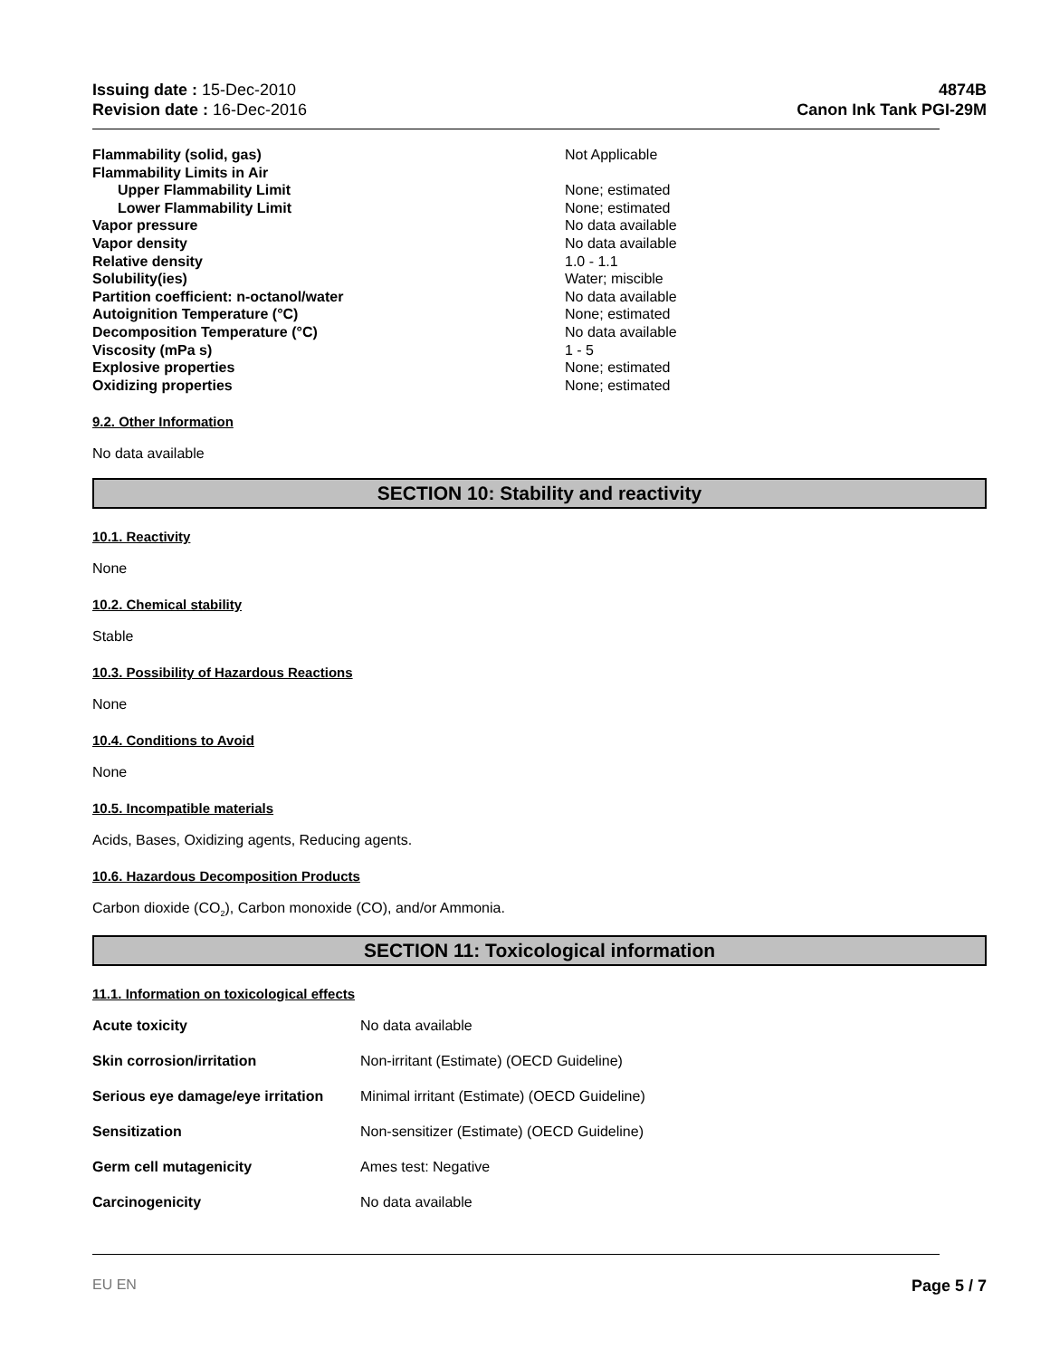Issuing date : 15-Dec-2010
Revision date : 16-Dec-2016
4874B
Canon Ink Tank PGI-29M
| Flammability (solid, gas) | Not Applicable |
| Flammability Limits in Air | |
| Upper Flammability Limit | None; estimated |
| Lower Flammability Limit | None; estimated |
| Vapor pressure | No data available |
| Vapor density | No data available |
| Relative density | 1.0 - 1.1 |
| Solubility(ies) | Water; miscible |
| Partition coefficient: n-octanol/water | No data available |
| Autoignition Temperature (°C) | None; estimated |
| Decomposition Temperature (°C) | No data available |
| Viscosity (mPa s) | 1 - 5 |
| Explosive properties | None; estimated |
| Oxidizing properties | None; estimated |
9.2. Other Information
No data available
SECTION 10: Stability and reactivity
10.1. Reactivity
None
10.2. Chemical stability
Stable
10.3. Possibility of Hazardous Reactions
None
10.4. Conditions to Avoid
None
10.5. Incompatible materials
Acids, Bases, Oxidizing agents, Reducing agents.
10.6. Hazardous Decomposition Products
Carbon dioxide (CO<sub>2</sub>), Carbon monoxide (CO), and/or Ammonia.
SECTION 11: Toxicological information
11.1. Information on toxicological effects
| Acute toxicity | No data available |
| Skin corrosion/irritation | Non-irritant (Estimate) (OECD Guideline) |
| Serious eye damage/eye irritation | Minimal irritant (Estimate) (OECD Guideline) |
| Sensitization | Non-sensitizer (Estimate) (OECD Guideline) |
| Germ cell mutagenicity | Ames test: Negative |
| Carcinogenicity | No data available |
EU EN Page 5 / 7